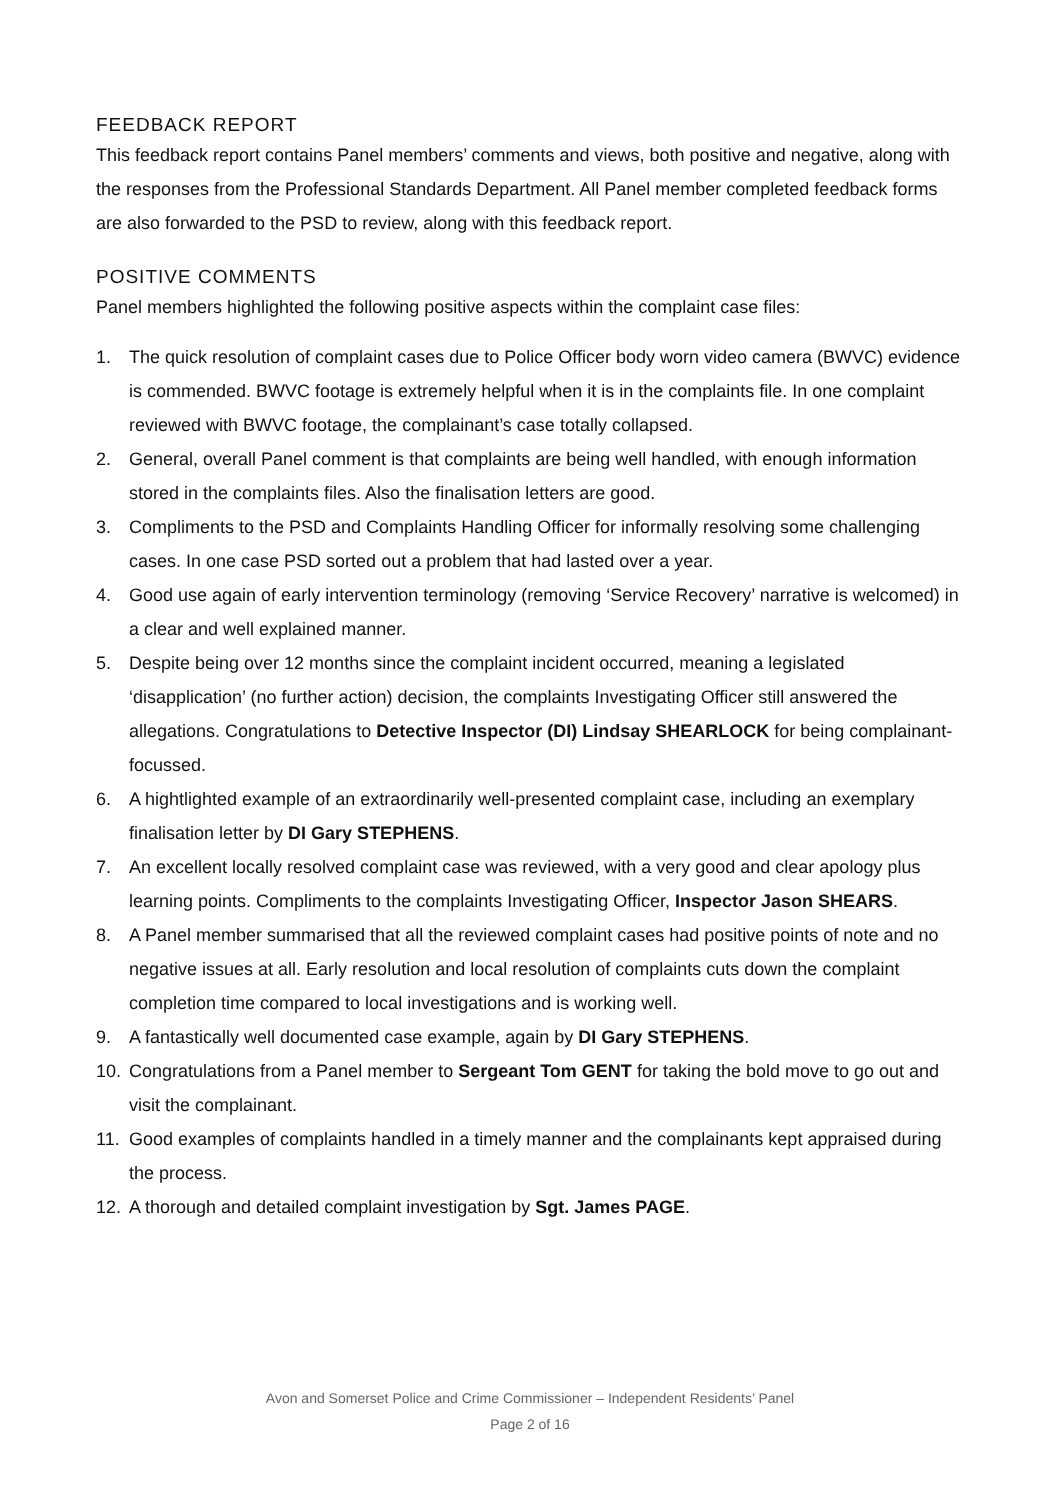FEEDBACK REPORT
This feedback report contains Panel members’ comments and views, both positive and negative, along with the responses from the Professional Standards Department. All Panel member completed feedback forms are also forwarded to the PSD to review, along with this feedback report.
POSITIVE COMMENTS
Panel members highlighted the following positive aspects within the complaint case files:
1. The quick resolution of complaint cases due to Police Officer body worn video camera (BWVC) evidence is commended. BWVC footage is extremely helpful when it is in the complaints file. In one complaint reviewed with BWVC footage, the complainant’s case totally collapsed.
2. General, overall Panel comment is that complaints are being well handled, with enough information stored in the complaints files. Also the finalisation letters are good.
3. Compliments to the PSD and Complaints Handling Officer for informally resolving some challenging cases. In one case PSD sorted out a problem that had lasted over a year.
4. Good use again of early intervention terminology (removing ‘Service Recovery’ narrative is welcomed) in a clear and well explained manner.
5. Despite being over 12 months since the complaint incident occurred, meaning a legislated ‘disapplication’ (no further action) decision, the complaints Investigating Officer still answered the allegations. Congratulations to Detective Inspector (DI) Lindsay SHEARLOCK for being complainant-focussed.
6. A hightlighted example of an extraordinarily well-presented complaint case, including an exemplary finalisation letter by DI Gary STEPHENS.
7. An excellent locally resolved complaint case was reviewed, with a very good and clear apology plus learning points. Compliments to the complaints Investigating Officer, Inspector Jason SHEARS.
8. A Panel member summarised that all the reviewed complaint cases had positive points of note and no negative issues at all. Early resolution and local resolution of complaints cuts down the complaint completion time compared to local investigations and is working well.
9. A fantastically well documented case example, again by DI Gary STEPHENS.
10. Congratulations from a Panel member to Sergeant Tom GENT for taking the bold move to go out and visit the complainant.
11. Good examples of complaints handled in a timely manner and the complainants kept appraised during the process.
12. A thorough and detailed complaint investigation by Sgt. James PAGE.
Avon and Somerset Police and Crime Commissioner – Independent Residents’ Panel
Page 2 of 16